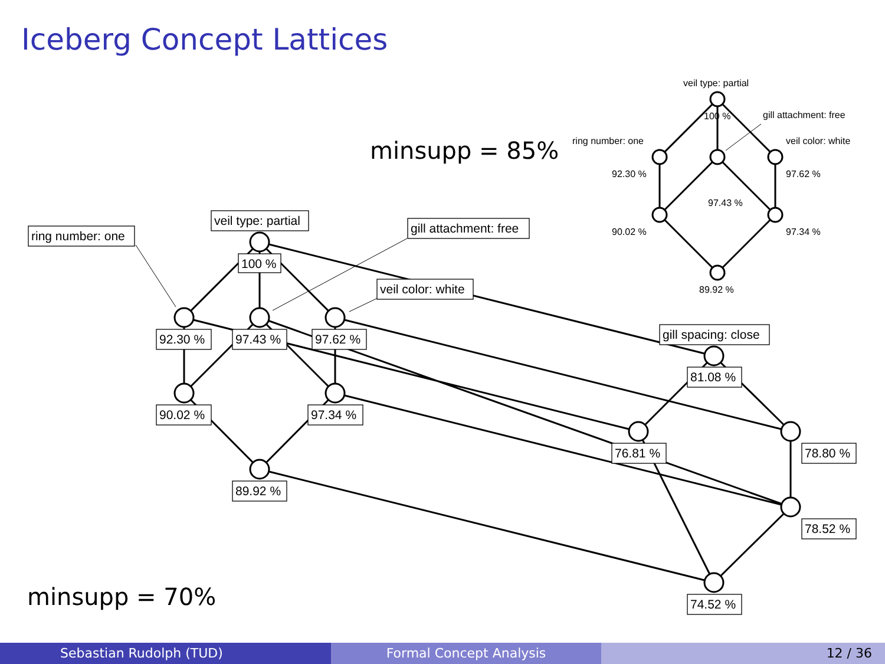Iceberg Concept Lattices
minsupp = 85%
minsupp = 70%
ring number: one
veil type: partial
gill attachment: free
veil color: white
gill spacing: close
100 %
92.30 %
97.43 %
97.62 %
90.02 %
97.34 %
89.92 %
81.08 %
76.81 %
78.80 %
78.52 %
74.52 %
veil type: partial
100 %
gill attachment: free
ring number: one
veil color: white
92.30 %
97.62 %
97.43 %
90.02 %
97.34 %
89.92 %
Sebastian Rudolph (TUD) Formal Concept Analysis 12 / 36